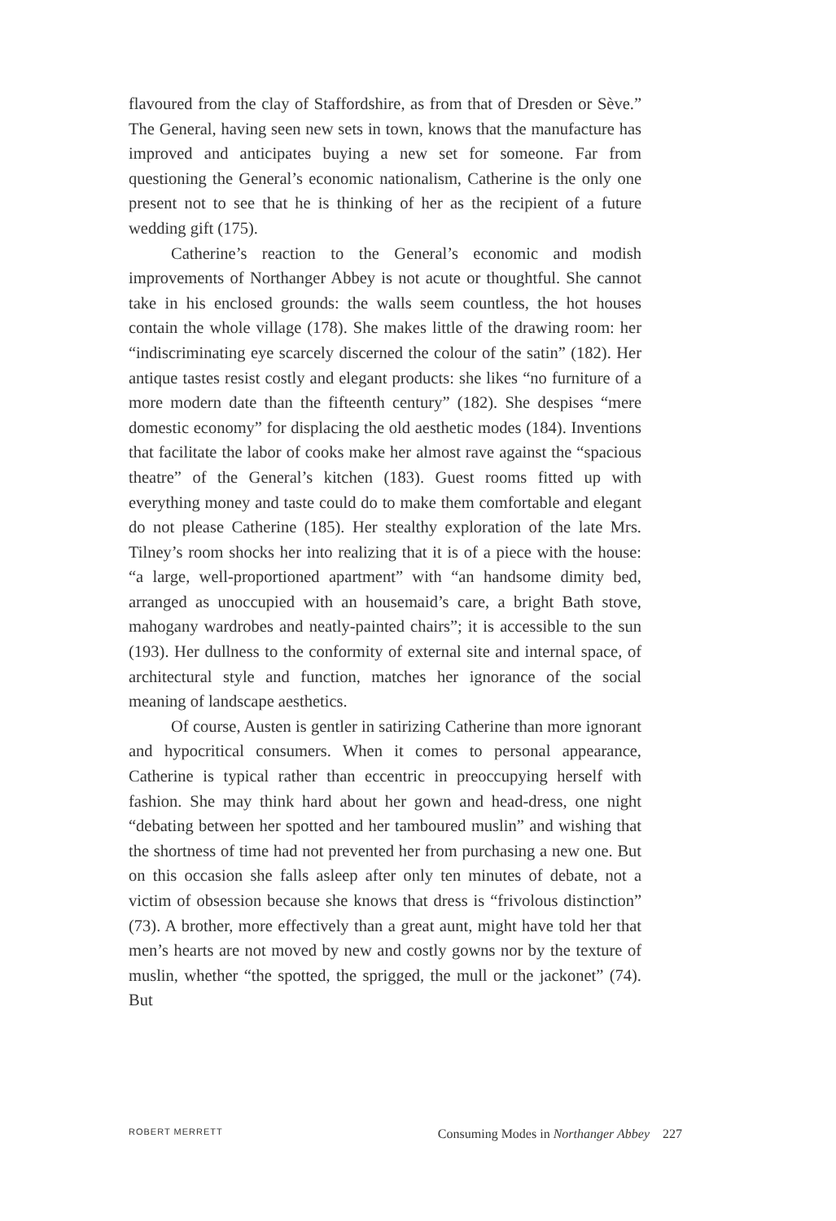flavoured from the clay of Staffordshire, as from that of Dresden or Sève.” The General, having seen new sets in town, knows that the manufacture has improved and anticipates buying a new set for someone. Far from questioning the General’s economic nationalism, Catherine is the only one present not to see that he is thinking of her as the recipient of a future wedding gift (175).
Catherine’s reaction to the General’s economic and modish improvements of Northanger Abbey is not acute or thoughtful. She cannot take in his enclosed grounds: the walls seem countless, the hot houses contain the whole village (178). She makes little of the drawing room: her “indiscriminating eye scarcely discerned the colour of the satin” (182). Her antique tastes resist costly and elegant products: she likes “no furniture of a more modern date than the fifteenth century” (182). She despises “mere domestic economy” for displacing the old aesthetic modes (184). Inventions that facilitate the labor of cooks make her almost rave against the “spacious theatre” of the General’s kitchen (183). Guest rooms fitted up with everything money and taste could do to make them comfortable and elegant do not please Catherine (185). Her stealthy exploration of the late Mrs. Tilney’s room shocks her into realizing that it is of a piece with the house: “a large, well-proportioned apartment” with “an handsome dimity bed, arranged as unoccupied with an housemaid’s care, a bright Bath stove, mahogany wardrobes and neatly-painted chairs”; it is accessible to the sun (193). Her dullness to the conformity of external site and internal space, of architectural style and function, matches her ignorance of the social meaning of landscape aesthetics.
Of course, Austen is gentler in satirizing Catherine than more ignorant and hypocritical consumers. When it comes to personal appearance, Catherine is typical rather than eccentric in preoccupying herself with fashion. She may think hard about her gown and head-dress, one night “debating between her spotted and her tamboured muslin” and wishing that the shortness of time had not prevented her from purchasing a new one. But on this occasion she falls asleep after only ten minutes of debate, not a victim of obsession because she knows that dress is “frivolous distinction” (73). A brother, more effectively than a great aunt, might have told her that men’s hearts are not moved by new and costly gowns nor by the texture of muslin, whether “the spotted, the sprigged, the mull or the jackonet” (74). But
ROBERT MERRETT Consuming Modes in Northanger Abbey 227